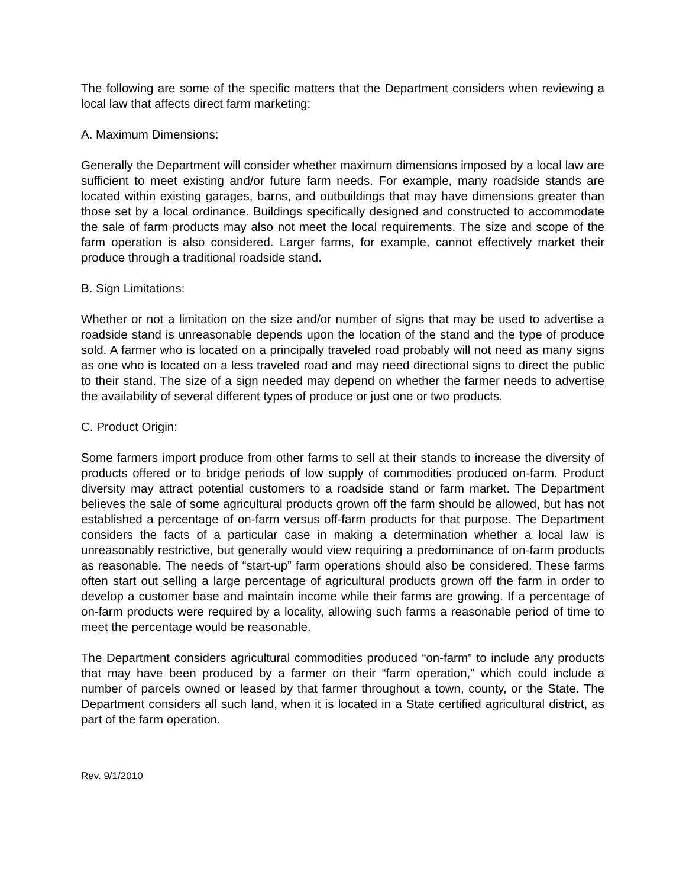The following are some of the specific matters that the Department considers when reviewing a local law that affects direct farm marketing:
A. Maximum Dimensions:
Generally the Department will consider whether maximum dimensions imposed by a local law are sufficient to meet existing and/or future farm needs. For example, many roadside stands are located within existing garages, barns, and outbuildings that may have dimensions greater than those set by a local ordinance. Buildings specifically designed and constructed to accommodate the sale of farm products may also not meet the local requirements. The size and scope of the farm operation is also considered. Larger farms, for example, cannot effectively market their produce through a traditional roadside stand.
B. Sign Limitations:
Whether or not a limitation on the size and/or number of signs that may be used to advertise a roadside stand is unreasonable depends upon the location of the stand and the type of produce sold. A farmer who is located on a principally traveled road probably will not need as many signs as one who is located on a less traveled road and may need directional signs to direct the public to their stand. The size of a sign needed may depend on whether the farmer needs to advertise the availability of several different types of produce or just one or two products.
C. Product Origin:
Some farmers import produce from other farms to sell at their stands to increase the diversity of products offered or to bridge periods of low supply of commodities produced on-farm. Product diversity may attract potential customers to a roadside stand or farm market. The Department believes the sale of some agricultural products grown off the farm should be allowed, but has not established a percentage of on-farm versus off-farm products for that purpose. The Department considers the facts of a particular case in making a determination whether a local law is unreasonably restrictive, but generally would view requiring a predominance of on-farm products as reasonable. The needs of “start-up” farm operations should also be considered. These farms often start out selling a large percentage of agricultural products grown off the farm in order to develop a customer base and maintain income while their farms are growing. If a percentage of on-farm products were required by a locality, allowing such farms a reasonable period of time to meet the percentage would be reasonable.
The Department considers agricultural commodities produced “on-farm” to include any products that may have been produced by a farmer on their “farm operation,” which could include a number of parcels owned or leased by that farmer throughout a town, county, or the State. The Department considers all such land, when it is located in a State certified agricultural district, as part of the farm operation.
Rev. 9/1/2010